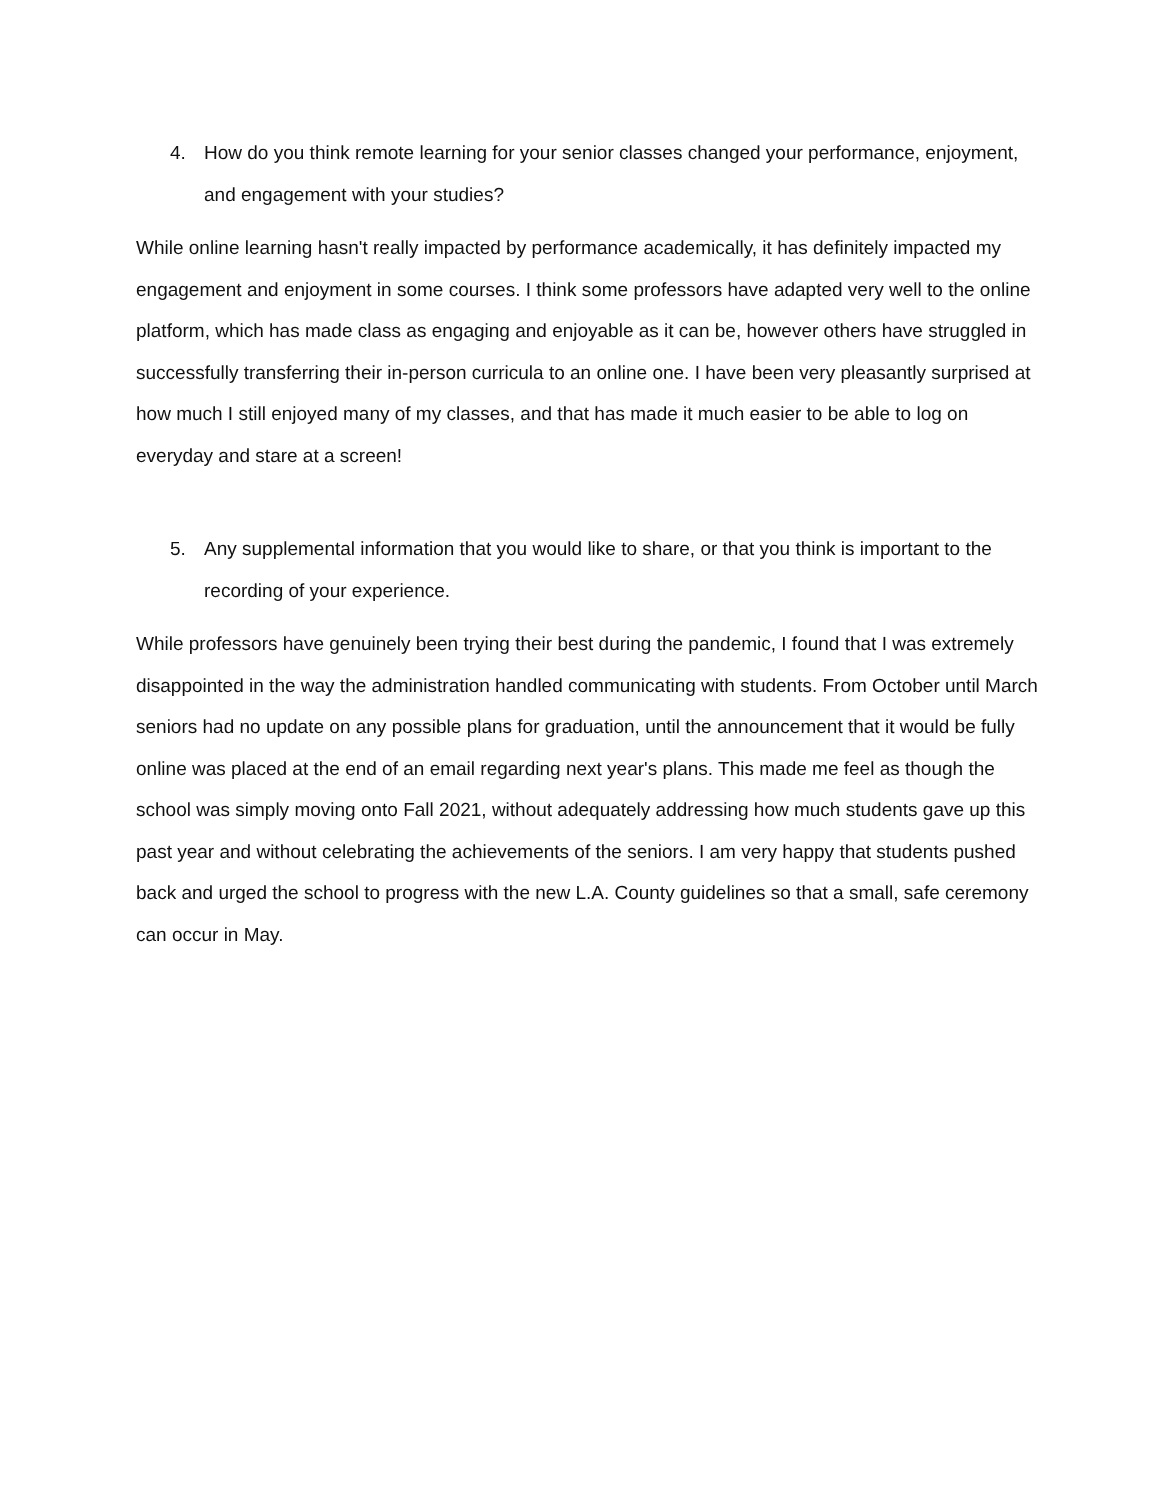4. How do you think remote learning for your senior classes changed your performance, enjoyment, and engagement with your studies?
While online learning hasn't really impacted by performance academically, it has definitely impacted my engagement and enjoyment in some courses. I think some professors have adapted very well to the online platform, which has made class as engaging and enjoyable as it can be, however others have struggled in successfully transferring their in-person curricula to an online one. I have been very pleasantly surprised at how much I still enjoyed many of my classes, and that has made it much easier to be able to log on everyday and stare at a screen!
5. Any supplemental information that you would like to share, or that you think is important to the recording of your experience.
While professors have genuinely been trying their best during the pandemic, I found that I was extremely disappointed in the way the administration handled communicating with students. From October until March seniors had no update on any possible plans for graduation, until the announcement that it would be fully online was placed at the end of an email regarding next year's plans. This made me feel as though the school was simply moving onto Fall 2021, without adequately addressing how much students gave up this past year and without celebrating the achievements of the seniors. I am very happy that students pushed back and urged the school to progress with the new L.A. County guidelines so that a small, safe ceremony can occur in May.